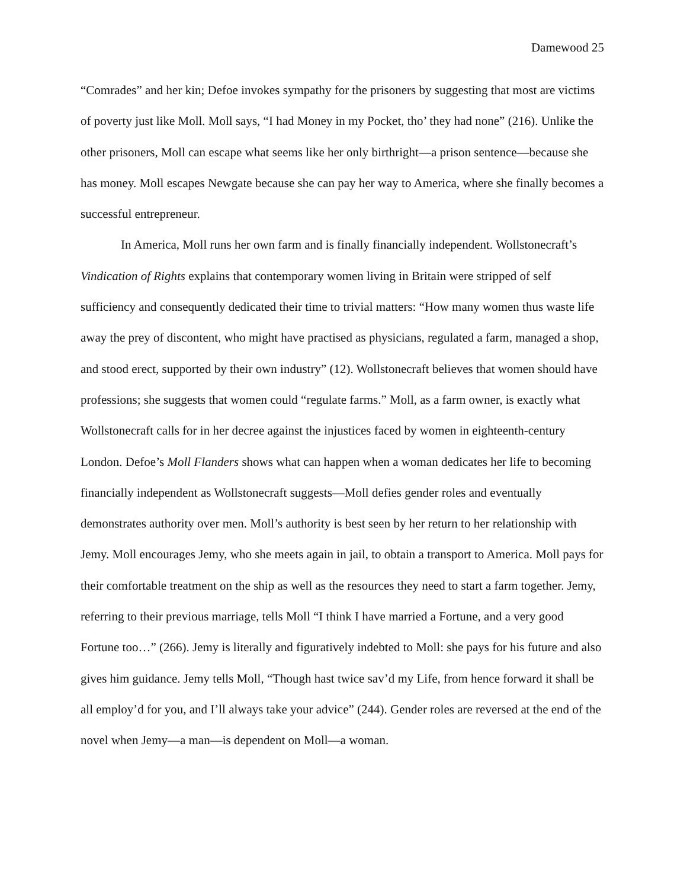Damewood 25
“Comrades” and her kin; Defoe invokes sympathy for the prisoners by suggesting that most are victims of poverty just like Moll. Moll says, “I had Money in my Pocket, tho’ they had none” (216). Unlike the other prisoners, Moll can escape what seems like her only birthright—a prison sentence—because she has money. Moll escapes Newgate because she can pay her way to America, where she finally becomes a successful entrepreneur.
In America, Moll runs her own farm and is finally financially independent. Wollstonecraft’s Vindication of Rights explains that contemporary women living in Britain were stripped of self sufficiency and consequently dedicated their time to trivial matters: “How many women thus waste life away the prey of discontent, who might have practised as physicians, regulated a farm, managed a shop, and stood erect, supported by their own industry” (12). Wollstonecraft believes that women should have professions; she suggests that women could “regulate farms.” Moll, as a farm owner, is exactly what Wollstonecraft calls for in her decree against the injustices faced by women in eighteenth-century London. Defoe’s Moll Flanders shows what can happen when a woman dedicates her life to becoming financially independent as Wollstonecraft suggests—Moll defies gender roles and eventually demonstrates authority over men. Moll’s authority is best seen by her return to her relationship with Jemy. Moll encourages Jemy, who she meets again in jail, to obtain a transport to America. Moll pays for their comfortable treatment on the ship as well as the resources they need to start a farm together. Jemy, referring to their previous marriage, tells Moll “I think I have married a Fortune, and a very good Fortune too…” (266). Jemy is literally and figuratively indebted to Moll: she pays for his future and also gives him guidance. Jemy tells Moll, “Though hast twice sav’d my Life, from hence forward it shall be all employ’d for you, and I’ll always take your advice” (244). Gender roles are reversed at the end of the novel when Jemy—a man—is dependent on Moll—a woman.